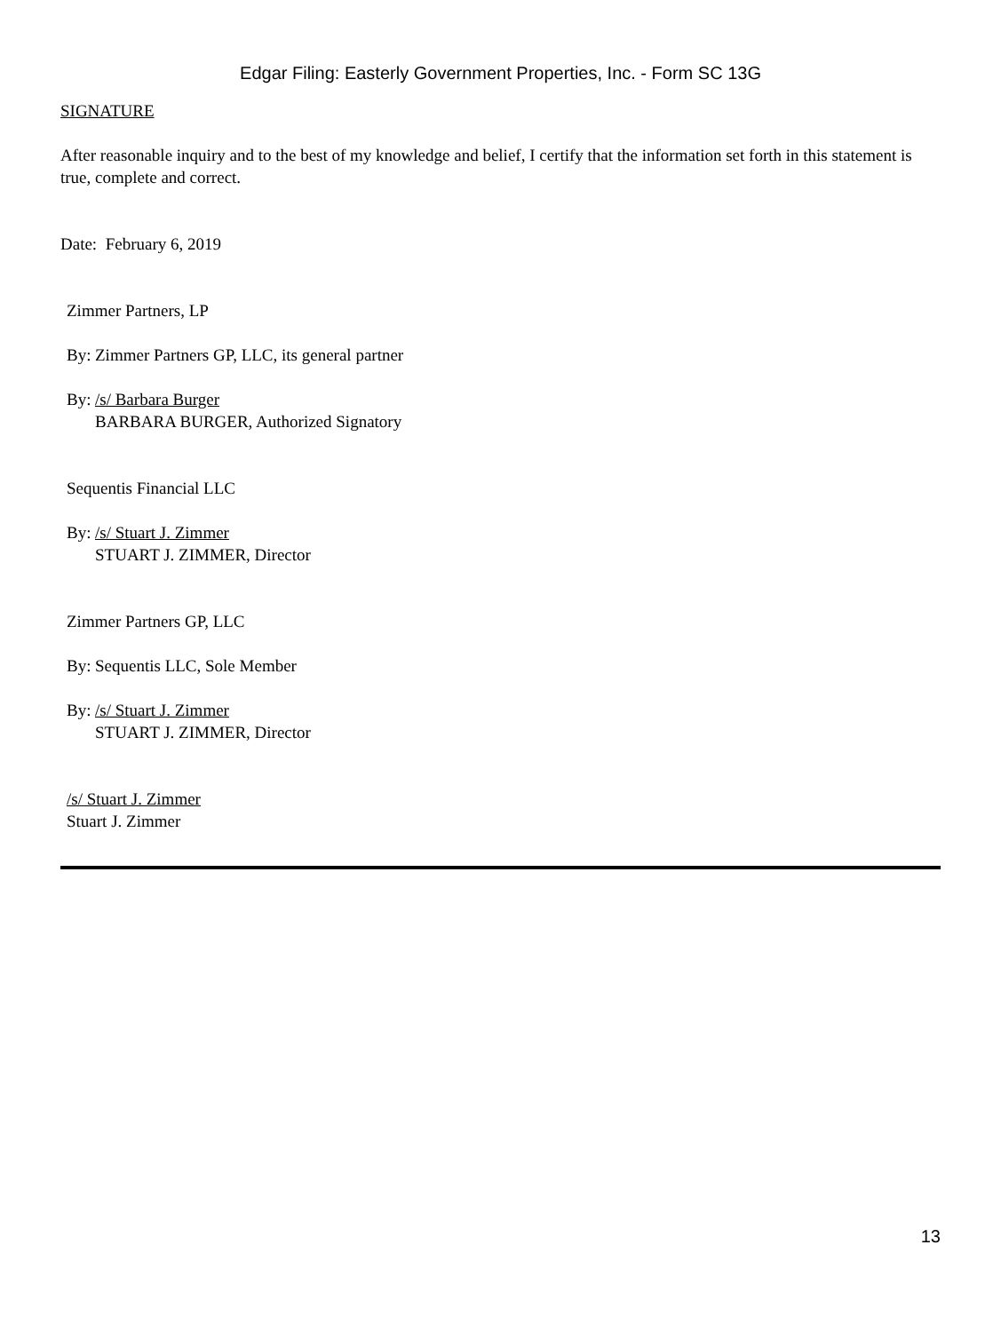Edgar Filing: Easterly Government Properties, Inc. - Form SC 13G
SIGNATURE
After reasonable inquiry and to the best of my knowledge and belief, I certify that the information set forth in this statement is true, complete and correct.
Date: February 6, 2019
Zimmer Partners, LP
By: Zimmer Partners GP, LLC, its general partner
By: /s/ Barbara Burger
BARBARA BURGER, Authorized Signatory
Sequentis Financial LLC
By: /s/ Stuart J. Zimmer
STUART J. ZIMMER, Director
Zimmer Partners GP, LLC
By: Sequentis LLC, Sole Member
By: /s/ Stuart J. Zimmer
STUART J. ZIMMER, Director
/s/ Stuart J. Zimmer
Stuart J. Zimmer
13